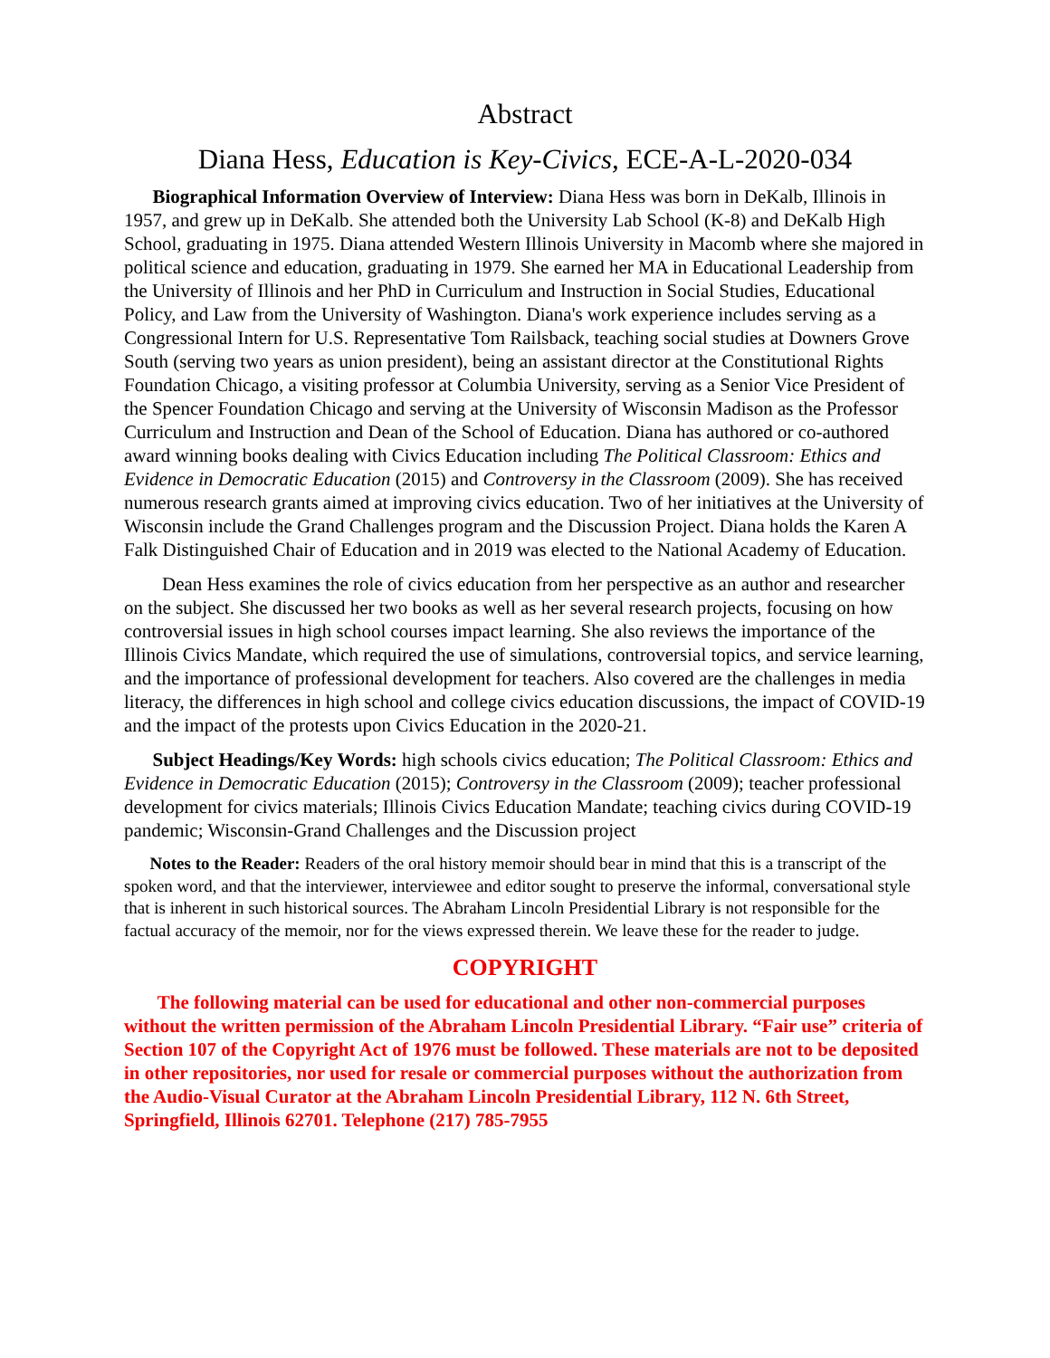Abstract
Diana Hess, Education is Key-Civics, ECE-A-L-2020-034
Biographical Information Overview of Interview: Diana Hess was born in DeKalb, Illinois in 1957, and grew up in DeKalb. She attended both the University Lab School (K-8) and DeKalb High School, graduating in 1975. Diana attended Western Illinois University in Macomb where she majored in political science and education, graduating in 1979. She earned her MA in Educational Leadership from the University of Illinois and her PhD in Curriculum and Instruction in Social Studies, Educational Policy, and Law from the University of Washington. Diana's work experience includes serving as a Congressional Intern for U.S. Representative Tom Railsback, teaching social studies at Downers Grove South (serving two years as union president), being an assistant director at the Constitutional Rights Foundation Chicago, a visiting professor at Columbia University, serving as a Senior Vice President of the Spencer Foundation Chicago and serving at the University of Wisconsin Madison as the Professor Curriculum and Instruction and Dean of the School of Education. Diana has authored or co-authored award winning books dealing with Civics Education including The Political Classroom: Ethics and Evidence in Democratic Education (2015) and Controversy in the Classroom (2009). She has received numerous research grants aimed at improving civics education. Two of her initiatives at the University of Wisconsin include the Grand Challenges program and the Discussion Project. Diana holds the Karen A Falk Distinguished Chair of Education and in 2019 was elected to the National Academy of Education.
Dean Hess examines the role of civics education from her perspective as an author and researcher on the subject. She discussed her two books as well as her several research projects, focusing on how controversial issues in high school courses impact learning. She also reviews the importance of the Illinois Civics Mandate, which required the use of simulations, controversial topics, and service learning, and the importance of professional development for teachers. Also covered are the challenges in media literacy, the differences in high school and college civics education discussions, the impact of COVID-19 and the impact of the protests upon Civics Education in the 2020-21.
Subject Headings/Key Words: high schools civics education; The Political Classroom: Ethics and Evidence in Democratic Education (2015); Controversy in the Classroom (2009); teacher professional development for civics materials; Illinois Civics Education Mandate; teaching civics during COVID-19 pandemic; Wisconsin-Grand Challenges and the Discussion project
Notes to the Reader: Readers of the oral history memoir should bear in mind that this is a transcript of the spoken word, and that the interviewer, interviewee and editor sought to preserve the informal, conversational style that is inherent in such historical sources. The Abraham Lincoln Presidential Library is not responsible for the factual accuracy of the memoir, nor for the views expressed therein. We leave these for the reader to judge.
COPYRIGHT
The following material can be used for educational and other non-commercial purposes without the written permission of the Abraham Lincoln Presidential Library. “Fair use” criteria of Section 107 of the Copyright Act of 1976 must be followed. These materials are not to be deposited in other repositories, nor used for resale or commercial purposes without the authorization from the Audio-Visual Curator at the Abraham Lincoln Presidential Library, 112 N. 6th Street, Springfield, Illinois 62701. Telephone (217) 785-7955